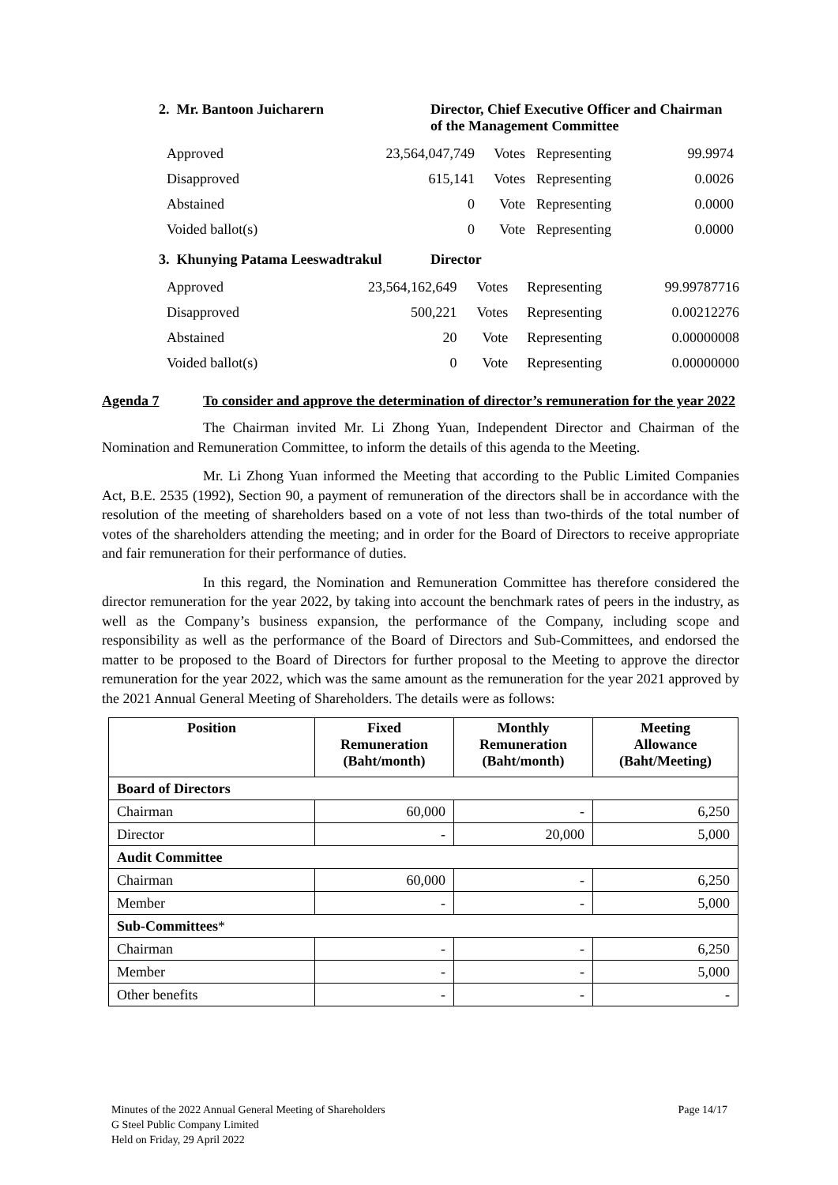2. Mr. Bantoon Juicharern Director, Chief Executive Officer and Chairman
of the Management Committee
| Approved | 23,564,047,749 | Votes | Representing | 99.9974 |
| Disapproved | 615,141 | Votes | Representing | 0.0026 |
| Abstained | 0 | Vote | Representing | 0.0000 |
| Voided ballot(s) | 0 | Vote | Representing | 0.0000 |
3. Khunying Patama Leeswadtrakul
Director
| Approved | 23,564,162,649 | Votes | Representing | 99.99787716 |
| Disapproved | 500,221 | Votes | Representing | 0.00212276 |
| Abstained | 20 | Vote | Representing | 0.00000008 |
| Voided ballot(s) | 0 | Vote | Representing | 0.00000000 |
Agenda 7 To consider and approve the determination of director’s remuneration for the year 2022
The Chairman invited Mr. Li Zhong Yuan, Independent Director and Chairman of the Nomination and Remuneration Committee, to inform the details of this agenda to the Meeting.
Mr. Li Zhong Yuan informed the Meeting that according to the Public Limited Companies Act, B.E. 2535 (1992), Section 90, a payment of remuneration of the directors shall be in accordance with the resolution of the meeting of shareholders based on a vote of not less than two-thirds of the total number of votes of the shareholders attending the meeting; and in order for the Board of Directors to receive appropriate and fair remuneration for their performance of duties.
In this regard, the Nomination and Remuneration Committee has therefore considered the director remuneration for the year 2022, by taking into account the benchmark rates of peers in the industry, as well as the Company’s business expansion, the performance of the Company, including scope and responsibility as well as the performance of the Board of Directors and Sub-Committees, and endorsed the matter to be proposed to the Board of Directors for further proposal to the Meeting to approve the director remuneration for the year 2022, which was the same amount as the remuneration for the year 2021 approved by the 2021 Annual General Meeting of Shareholders. The details were as follows:
| Position | Fixed Remuneration (Baht/month) | Monthly Remuneration (Baht/month) | Meeting Allowance (Baht/Meeting) |
| --- | --- | --- | --- |
| Board of Directors | | | |
| Chairman | 60,000 | - | 6,250 |
| Director | - | 20,000 | 5,000 |
| Audit Committee | | | |
| Chairman | 60,000 | - | 6,250 |
| Member | - | - | 5,000 |
| Sub-Committees * | | | |
| Chairman | - | - | 6,250 |
| Member | - | - | 5,000 |
| Other benefits | - | - | - |
Minutes of the 2022 Annual General Meeting of Shareholders
G Steel Public Company Limited
Held on Friday, 29 April 2022
Page 14/17